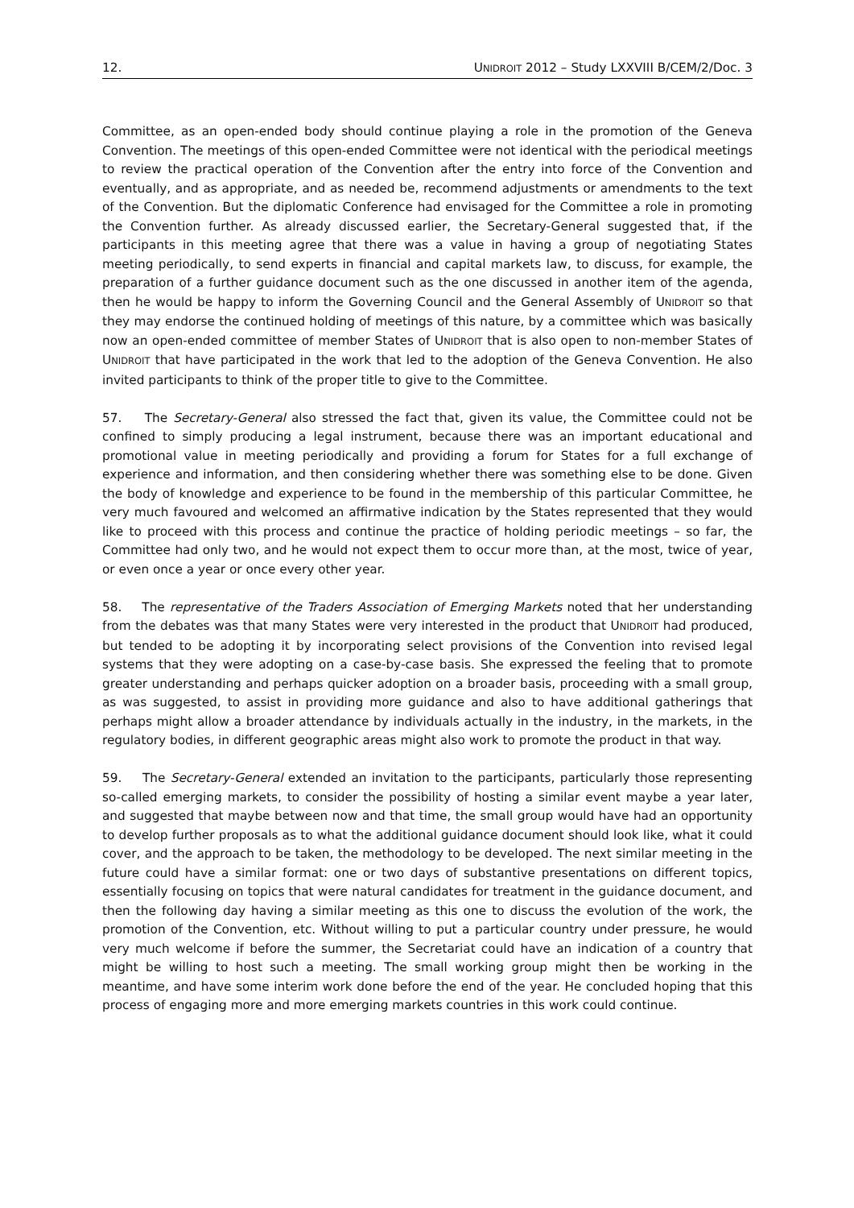12. UNIDROIT 2012 – Study LXXVIII B/CEM/2/Doc. 3
Committee, as an open-ended body should continue playing a role in the promotion of the Geneva Convention. The meetings of this open-ended Committee were not identical with the periodical meetings to review the practical operation of the Convention after the entry into force of the Convention and eventually, and as appropriate, and as needed be, recommend adjustments or amendments to the text of the Convention. But the diplomatic Conference had envisaged for the Committee a role in promoting the Convention further. As already discussed earlier, the Secretary-General suggested that, if the participants in this meeting agree that there was a value in having a group of negotiating States meeting periodically, to send experts in financial and capital markets law, to discuss, for example, the preparation of a further guidance document such as the one discussed in another item of the agenda, then he would be happy to inform the Governing Council and the General Assembly of UNIDROIT so that they may endorse the continued holding of meetings of this nature, by a committee which was basically now an open-ended committee of member States of UNIDROIT that is also open to non-member States of UNIDROIT that have participated in the work that led to the adoption of the Geneva Convention. He also invited participants to think of the proper title to give to the Committee.
57. The Secretary-General also stressed the fact that, given its value, the Committee could not be confined to simply producing a legal instrument, because there was an important educational and promotional value in meeting periodically and providing a forum for States for a full exchange of experience and information, and then considering whether there was something else to be done. Given the body of knowledge and experience to be found in the membership of this particular Committee, he very much favoured and welcomed an affirmative indication by the States represented that they would like to proceed with this process and continue the practice of holding periodic meetings – so far, the Committee had only two, and he would not expect them to occur more than, at the most, twice of year, or even once a year or once every other year.
58. The representative of the Traders Association of Emerging Markets noted that her understanding from the debates was that many States were very interested in the product that UNIDROIT had produced, but tended to be adopting it by incorporating select provisions of the Convention into revised legal systems that they were adopting on a case-by-case basis. She expressed the feeling that to promote greater understanding and perhaps quicker adoption on a broader basis, proceeding with a small group, as was suggested, to assist in providing more guidance and also to have additional gatherings that perhaps might allow a broader attendance by individuals actually in the industry, in the markets, in the regulatory bodies, in different geographic areas might also work to promote the product in that way.
59. The Secretary-General extended an invitation to the participants, particularly those representing so-called emerging markets, to consider the possibility of hosting a similar event maybe a year later, and suggested that maybe between now and that time, the small group would have had an opportunity to develop further proposals as to what the additional guidance document should look like, what it could cover, and the approach to be taken, the methodology to be developed. The next similar meeting in the future could have a similar format: one or two days of substantive presentations on different topics, essentially focusing on topics that were natural candidates for treatment in the guidance document, and then the following day having a similar meeting as this one to discuss the evolution of the work, the promotion of the Convention, etc. Without willing to put a particular country under pressure, he would very much welcome if before the summer, the Secretariat could have an indication of a country that might be willing to host such a meeting. The small working group might then be working in the meantime, and have some interim work done before the end of the year. He concluded hoping that this process of engaging more and more emerging markets countries in this work could continue.